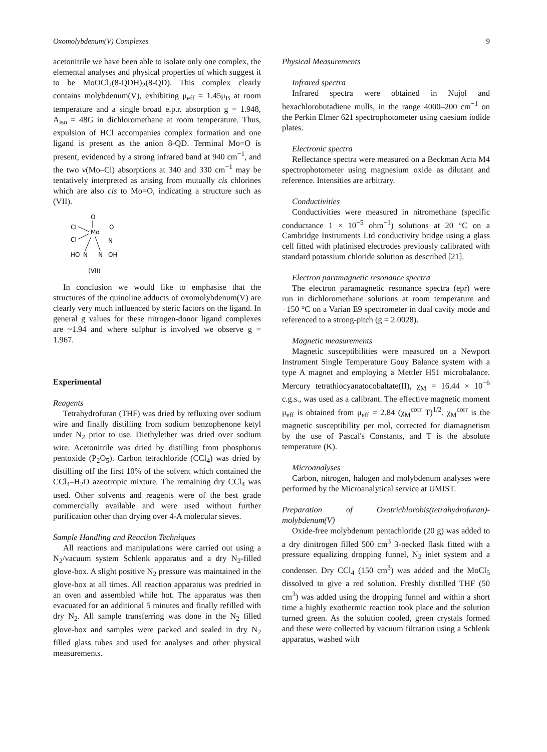Oxomolybdenum(V) Complexes 9
acetonitrile we have been able to isolate only one complex, the elemental analyses and physical properties of which suggest it to be MoOCl<sub>2</sub>(8-QDH)<sub>2</sub>(8-QD). This complex clearly contains molybdenum(V), exhibiting μ<sub>eff</sub> = 1.45μ<sub>B</sub> at room temperature and a single broad e.p.r. absorption g = 1.948, A<sub>iso</sub> = 48G in dichloromethane at room temperature. Thus, expulsion of HCl accompanies complex formation and one ligand is present as the anion 8-QD. Terminal Mo=O is present, evidenced by a strong infrared band at 940 cm<sup>−1</sup>, and the two ν(Mo–Cl) absorptions at 340 and 330 cm<sup>−1</sup> may be tentatively interpreted as arising from mutually cis chlorines which are also cis to Mo=O, indicating a structure such as (VII).
O
Cl
Mo
O
Cl
N
HO
N
N
OH
(VII)
In conclusion we would like to emphasise that the structures of the quinoline adducts of oxomolybdenum(V) are clearly very much influenced by steric factors on the ligand. In general g values for these nitrogen-donor ligand complexes are ~1.94 and where sulphur is involved we observe g = 1.967.
Experimental
Reagents
Tetrahydrofuran (THF) was dried by refluxing over sodium wire and finally distilling from sodium benzophenone ketyl under N<sub>2</sub> prior to use. Diethylether was dried over sodium wire. Acetonitrile was dried by distilling from phosphorus pentoxide (P<sub>2</sub>O<sub>5</sub>). Carbon tetrachloride (CCl<sub>4</sub>) was dried by distilling off the first 10% of the solvent which contained the CCl<sub>4</sub>–H<sub>2</sub>O azeotropic mixture. The remaining dry CCl<sub>4</sub> was used. Other solvents and reagents were of the best grade commercially available and were used without further purification other than drying over 4-A molecular sieves.
Sample Handling and Reaction Techniques
All reactions and manipulations were carried out using a N<sub>2</sub>/vacuum system Schlenk apparatus and a dry N<sub>2</sub>-filled glove-box. A slight positive N<sub>2</sub> pressure was maintained in the glove-box at all times. All reaction apparatus was predried in an oven and assembled while hot. The apparatus was then evacuated for an additional 5 minutes and finally refilled with dry N<sub>2</sub>. All sample transferring was done in the N<sub>2</sub> filled glove-box and samples were packed and sealed in dry N<sub>2</sub> filled glass tubes and used for analyses and other physical measurements.
Physical Measurements
Infrared spectra
Infrared spectra were obtained in Nujol and hexachlorobutadiene mulls, in the range 4000–200 cm<sup>−1</sup> on the Perkin Elmer 621 spectrophotometer using caesium iodide plates.
Electronic spectra
Reflectance spectra were measured on a Beckman Acta M4 spectrophotometer using magnesium oxide as dilutant and reference. Intensities are arbitrary.
Conductivities
Conductivities were measured in nitromethane (specific conductance 1 × 10<sup>−5</sup> ohm<sup>−1</sup>) solutions at 20 °C on a Cambridge Instruments Ltd conductivity bridge using a glass cell fitted with platinised electrodes previously calibrated with standard potassium chloride solution as described [21].
Electron paramagnetic resonance spectra
The electron paramagnetic resonance spectra (epr) were run in dichloromethane solutions at room temperature and −150 °C on a Varian E9 spectrometer in dual cavity mode and referenced to a strong-pitch (g = 2.0028).
Magnetic measurements
Magnetic susceptibilities were measured on a Newport Instrument Single Temperature Gouy Balance system with a type A magnet and employing a Mettler H51 microbalance. Mercury tetrathiocyanatocobaltate(II), χ<sub>M</sub> = 16.44 × 10<sup>−6</sup> c.g.s., was used as a calibrant. The effective magnetic moment μ<sub>eff</sub> is obtained from μ<sub>eff</sub> = 2.84 (χ<sub>M</sub><sup>corr</sup> T)<sup>1/2</sup>. χ<sub>M</sub><sup>corr</sup> is the magnetic susceptibility per mol, corrected for diamagnetism by the use of Pascal's Constants, and T is the absolute temperature (K).
Microanalyses
Carbon, nitrogen, halogen and molybdenum analyses were performed by the Microanalytical service at UMIST.
Preparation of Oxotrichlorobis(tetrahydrofuran)-molybdenum(V)
Oxide-free molybdenum pentachloride (20 g) was added to a dry dinitrogen filled 500 cm<sup>3</sup> 3-necked flask fitted with a pressure equalizing dropping funnel, N<sub>2</sub> inlet system and a condenser. Dry CCl<sub>4</sub> (150 cm<sup>3</sup>) was added and the MoCl<sub>5</sub> dissolved to give a red solution. Freshly distilled THF (50 cm<sup>3</sup>) was added using the dropping funnel and within a short time a highly exothermic reaction took place and the solution turned green. As the solution cooled, green crystals formed and these were collected by vacuum filtration using a Schlenk apparatus, washed with